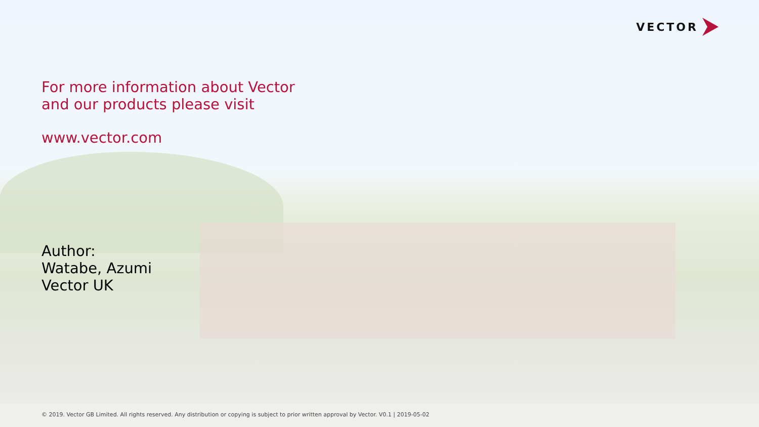VECTOR
For more information about Vector
and our products please visit
www.vector.com
Author:
Watabe, Azumi
Vector UK
© 2019. Vector GB Limited. All rights reserved. Any distribution or copying is subject to prior written approval by Vector. V0.1 | 2019-05-02